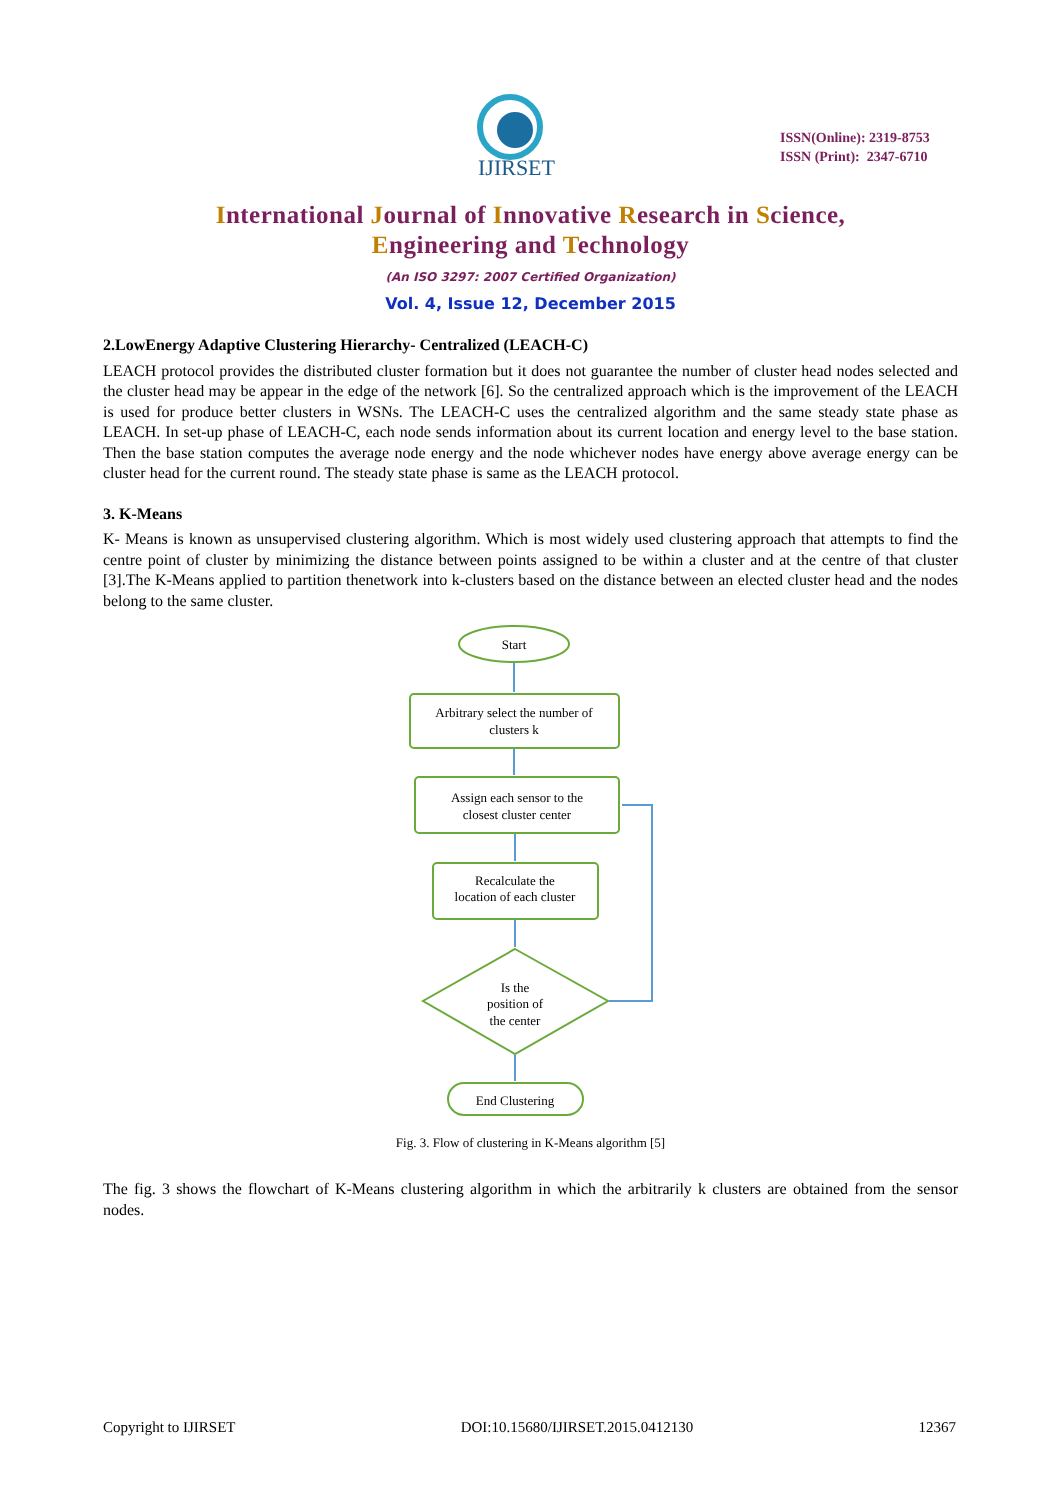IJIRSET
ISSN(Online): 2319-8753
ISSN (Print): 2347-6710
International Journal of Innovative Research in Science,
Engineering and Technology
(An ISO 3297: 2007 Certified Organization)
Vol. 4, Issue 12, December 2015
2.LowEnergy Adaptive Clustering Hierarchy- Centralized (LEACH-C)
LEACH protocol provides the distributed cluster formation but it does not guarantee the number of cluster head nodes selected and the cluster head may be appear in the edge of the network [6]. So the centralized approach which is the improvement of the LEACH is used for produce better clusters in WSNs. The LEACH-C uses the centralized algorithm and the same steady state phase as LEACH. In set-up phase of LEACH-C, each node sends information about its current location and energy level to the base station. Then the base station computes the average node energy and the node whichever nodes have energy above average energy can be cluster head for the current round. The steady state phase is same as the LEACH protocol.
3. K-Means
K- Means is known as unsupervised clustering algorithm. Which is most widely used clustering approach that attempts to find the centre point of cluster by minimizing the distance between points assigned to be within a cluster and at the centre of that cluster [3].The K-Means applied to partition thenetwork into k-clusters based on the distance between an elected cluster head and the nodes belong to the same cluster.
Start
Arbitrary select the number of
clusters k
Assign each sensor to the
closest cluster center
Recalculate the
location of each cluster
Is the
position of
the center
End Clustering
Fig. 3. Flow of clustering in K-Means algorithm [5]
The fig. 3 shows the flowchart of K-Means clustering algorithm in which the arbitrarily k clusters are obtained from the sensor nodes.
Copyright to IJIRSET DOI:10.15680/IJIRSET.2015.0412130 12367